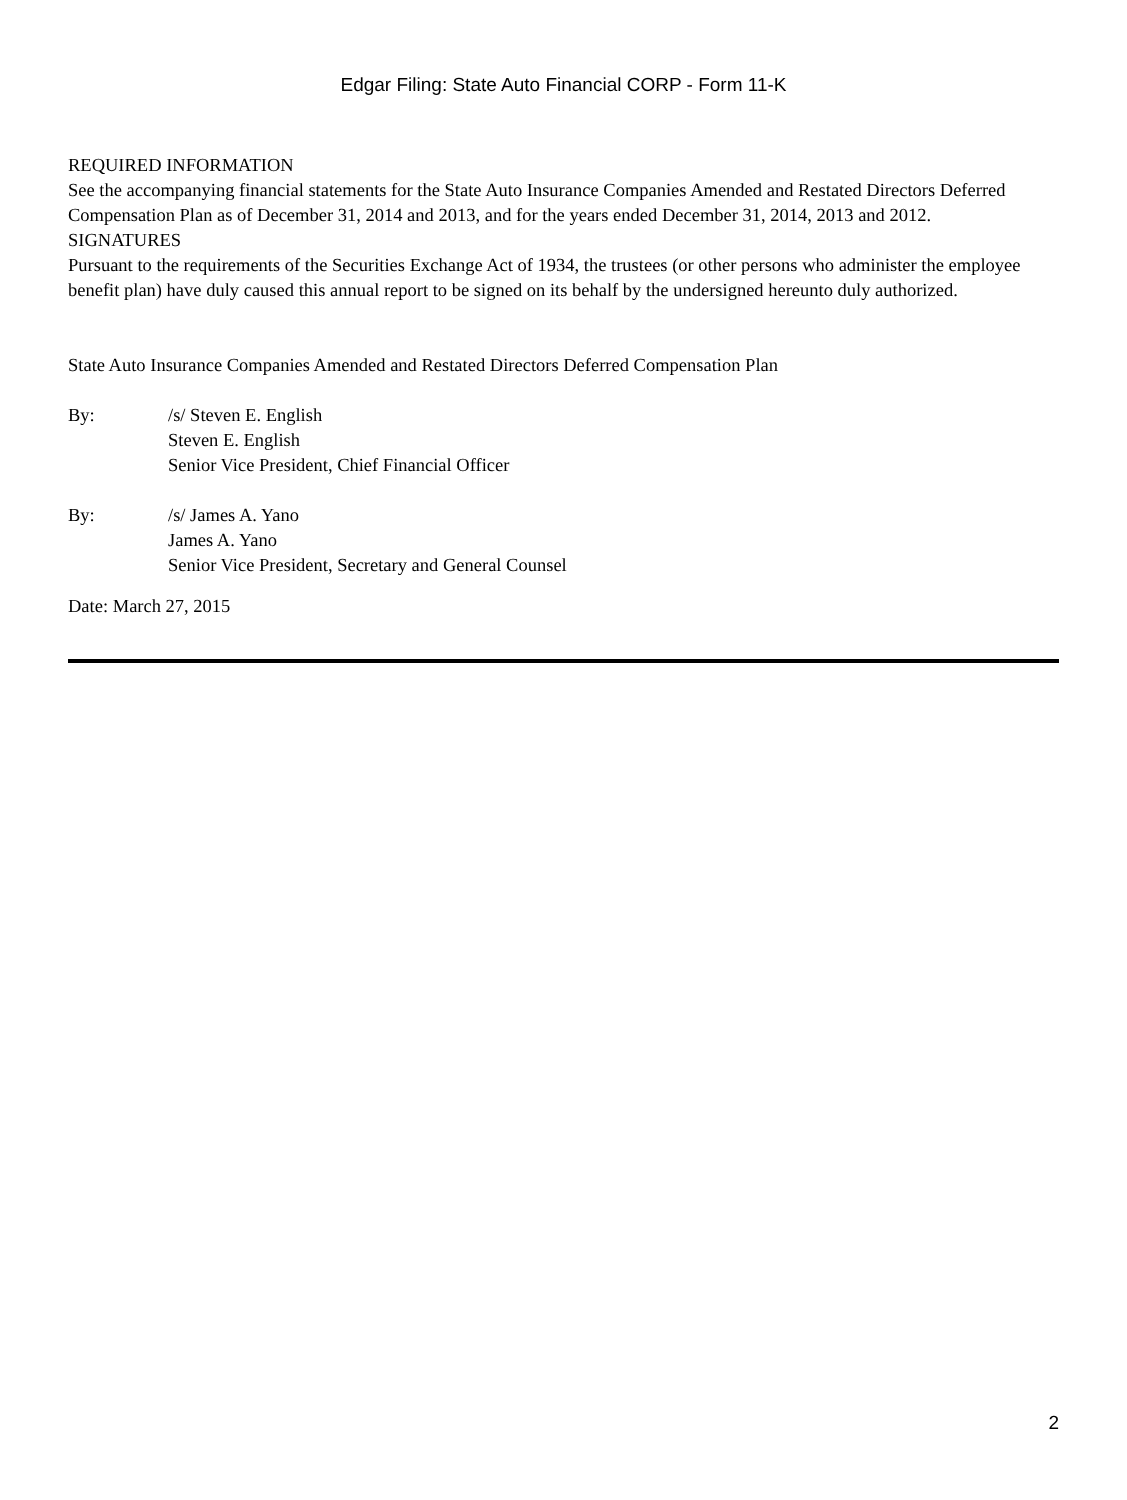Edgar Filing: State Auto Financial CORP - Form 11-K
REQUIRED INFORMATION
See the accompanying financial statements for the State Auto Insurance Companies Amended and Restated Directors Deferred Compensation Plan as of December 31, 2014 and 2013, and for the years ended December 31, 2014, 2013 and 2012.
SIGNATURES
Pursuant to the requirements of the Securities Exchange Act of 1934, the trustees (or other persons who administer the employee benefit plan) have duly caused this annual report to be signed on its behalf by the undersigned hereunto duly authorized.
State Auto Insurance Companies Amended and Restated Directors Deferred Compensation Plan
By: /s/ Steven E. English
Steven E. English
Senior Vice President, Chief Financial Officer
By: /s/ James A. Yano
James A. Yano
Senior Vice President, Secretary and General Counsel
Date: March 27, 2015
2